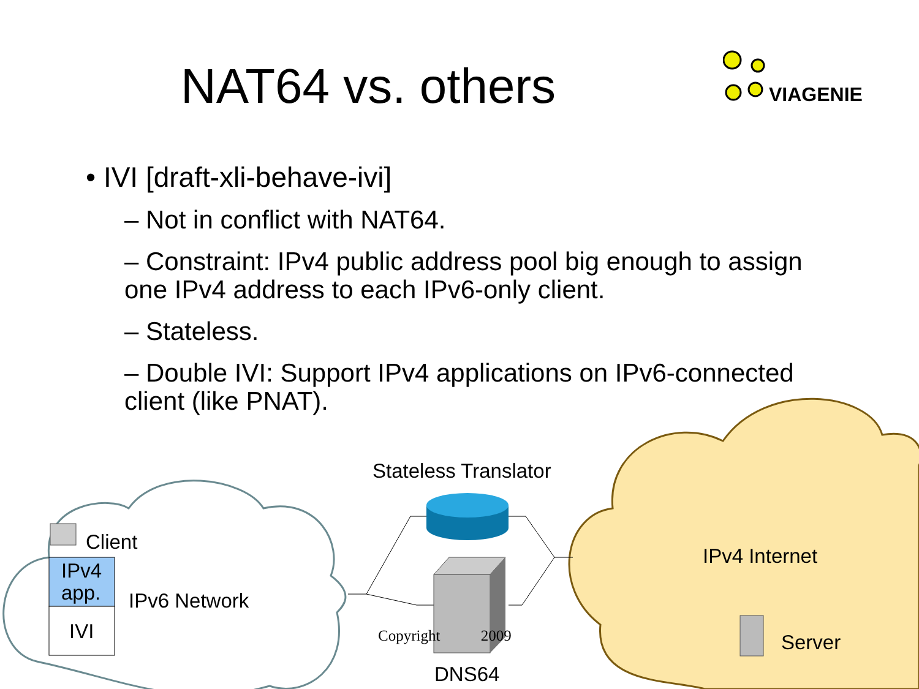NAT64 vs. others
VIAGENIE
• IVI [draft-xli-behave-ivi]
– Not in conflict with NAT64.
– Constraint: IPv4 public address pool big enough to assign
one IPv4 address to each IPv6-only client.
– Stateless.
– Double IVI: Support IPv4 applications on IPv6-connected
client (like PNAT).
Stateless Translator
Client
IPv4
app.
IVI
IPv6 Network
IPv4 Internet
Server
DNS64
Copyright 2009